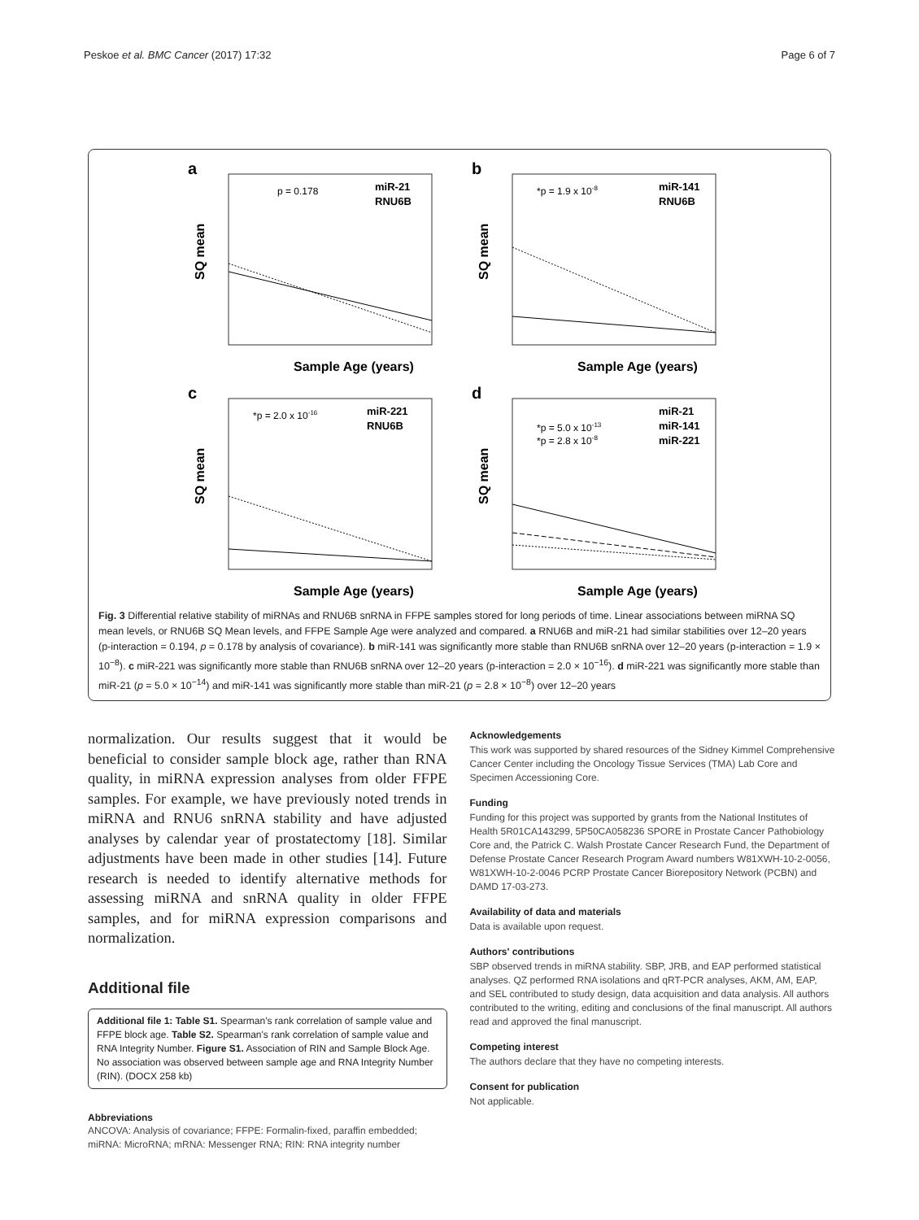Peskoe et al. BMC Cancer (2017) 17:32 Page 6 of 7
a
p = 0.178
miR-21
RNU6B
Sample Age (years)
SQ mean
b
*p = 1.9 x 10-8
miR-141
RNU6B
Sample Age (years)
SQ mean
c
*p = 2.0 x 10-16
miR-221
RNU6B
Sample Age (years)
SQ mean
d
*p = 5.0 x 10-13
*p = 2.8 x 10-8
miR-21
miR-141
miR-221
Sample Age (years)
SQ mean
Fig. 3 Differential relative stability of miRNAs and RNU6B snRNA in FFPE samples stored for long periods of time. Linear associations between miRNA SQ mean levels, or RNU6B SQ Mean levels, and FFPE Sample Age were analyzed and compared. a RNU6B and miR-21 had similar stabilities over 12–20 years (p-interaction = 0.194, p = 0.178 by analysis of covariance). b miR-141 was significantly more stable than RNU6B snRNA over 12–20 years (p-interaction = 1.9 × 10<sup>−8</sup>). c miR-221 was significantly more stable than RNU6B snRNA over 12–20 years (p-interaction = 2.0 × 10<sup>−16</sup>). d miR-221 was significantly more stable than miR-21 (p = 5.0 × 10<sup>−14</sup>) and miR-141 was significantly more stable than miR-21 (p = 2.8 × 10<sup>−8</sup>) over 12–20 years
normalization. Our results suggest that it would be beneficial to consider sample block age, rather than RNA quality, in miRNA expression analyses from older FFPE samples. For example, we have previously noted trends in miRNA and RNU6 snRNA stability and have adjusted analyses by calendar year of prostatectomy [18]. Similar adjustments have been made in other studies [14]. Future research is needed to identify alternative methods for assessing miRNA and snRNA quality in older FFPE samples, and for miRNA expression comparisons and normalization.
Additional file
Additional file 1: Table S1. Spearman's rank correlation of sample value and FFPE block age. Table S2. Spearman's rank correlation of sample value and RNA Integrity Number. Figure S1. Association of RIN and Sample Block Age. No association was observed between sample age and RNA Integrity Number (RIN). (DOCX 258 kb)
Abbreviations
ANCOVA: Analysis of covariance; FFPE: Formalin-fixed, paraffin embedded; miRNA: MicroRNA; mRNA: Messenger RNA; RIN: RNA integrity number
Acknowledgements
This work was supported by shared resources of the Sidney Kimmel Comprehensive Cancer Center including the Oncology Tissue Services (TMA) Lab Core and Specimen Accessioning Core.
Funding
Funding for this project was supported by grants from the National Institutes of Health 5R01CA143299, 5P50CA058236 SPORE in Prostate Cancer Pathobiology Core and, the Patrick C. Walsh Prostate Cancer Research Fund, the Department of Defense Prostate Cancer Research Program Award numbers W81XWH-10-2-0056, W81XWH-10-2-0046 PCRP Prostate Cancer Biorepository Network (PCBN) and DAMD 17-03-273.
Availability of data and materials
Data is available upon request.
Authors' contributions
SBP observed trends in miRNA stability. SBP, JRB, and EAP performed statistical analyses. QZ performed RNA isolations and qRT-PCR analyses, AKM, AM, EAP, and SEL contributed to study design, data acquisition and data analysis. All authors contributed to the writing, editing and conclusions of the final manuscript. All authors read and approved the final manuscript.
Competing interest
The authors declare that they have no competing interests.
Consent for publication
Not applicable.